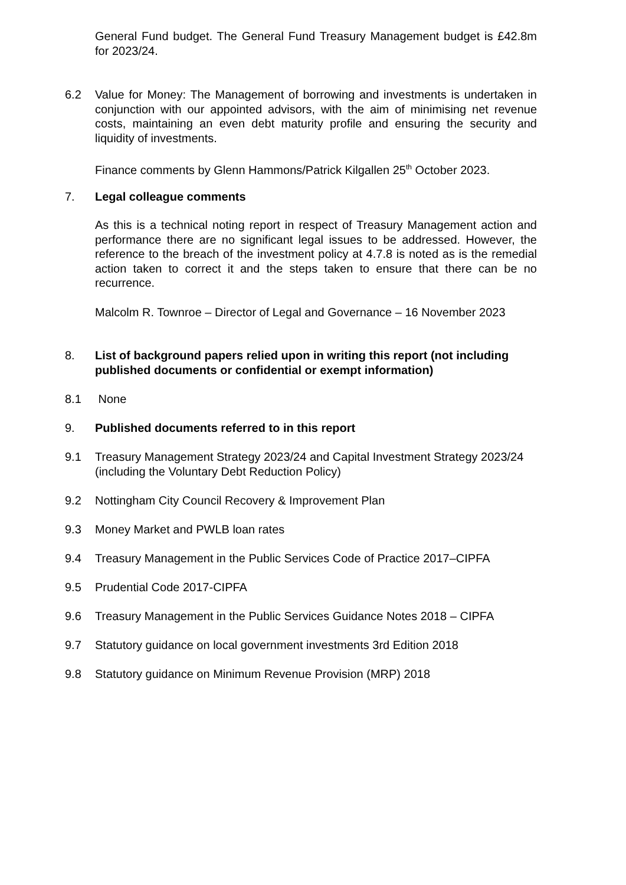General Fund budget. The General Fund Treasury Management budget is £42.8m for 2023/24.
6.2 Value for Money: The Management of borrowing and investments is undertaken in conjunction with our appointed advisors, with the aim of minimising net revenue costs, maintaining an even debt maturity profile and ensuring the security and liquidity of investments.
Finance comments by Glenn Hammons/Patrick Kilgallen 25<sup>th</sup> October 2023.
7. Legal colleague comments
As this is a technical noting report in respect of Treasury Management action and performance there are no significant legal issues to be addressed. However, the reference to the breach of the investment policy at 4.7.8 is noted as is the remedial action taken to correct it and the steps taken to ensure that there can be no recurrence.
Malcolm R. Townroe – Director of Legal and Governance – 16 November 2023
8. List of background papers relied upon in writing this report (not including published documents or confidential or exempt information)
8.1 None
9. Published documents referred to in this report
9.1 Treasury Management Strategy 2023/24 and Capital Investment Strategy 2023/24 (including the Voluntary Debt Reduction Policy)
9.2 Nottingham City Council Recovery & Improvement Plan
9.3 Money Market and PWLB loan rates
9.4 Treasury Management in the Public Services Code of Practice 2017–CIPFA
9.5 Prudential Code 2017-CIPFA
9.6 Treasury Management in the Public Services Guidance Notes 2018 – CIPFA
9.7 Statutory guidance on local government investments 3rd Edition 2018
9.8 Statutory guidance on Minimum Revenue Provision (MRP) 2018